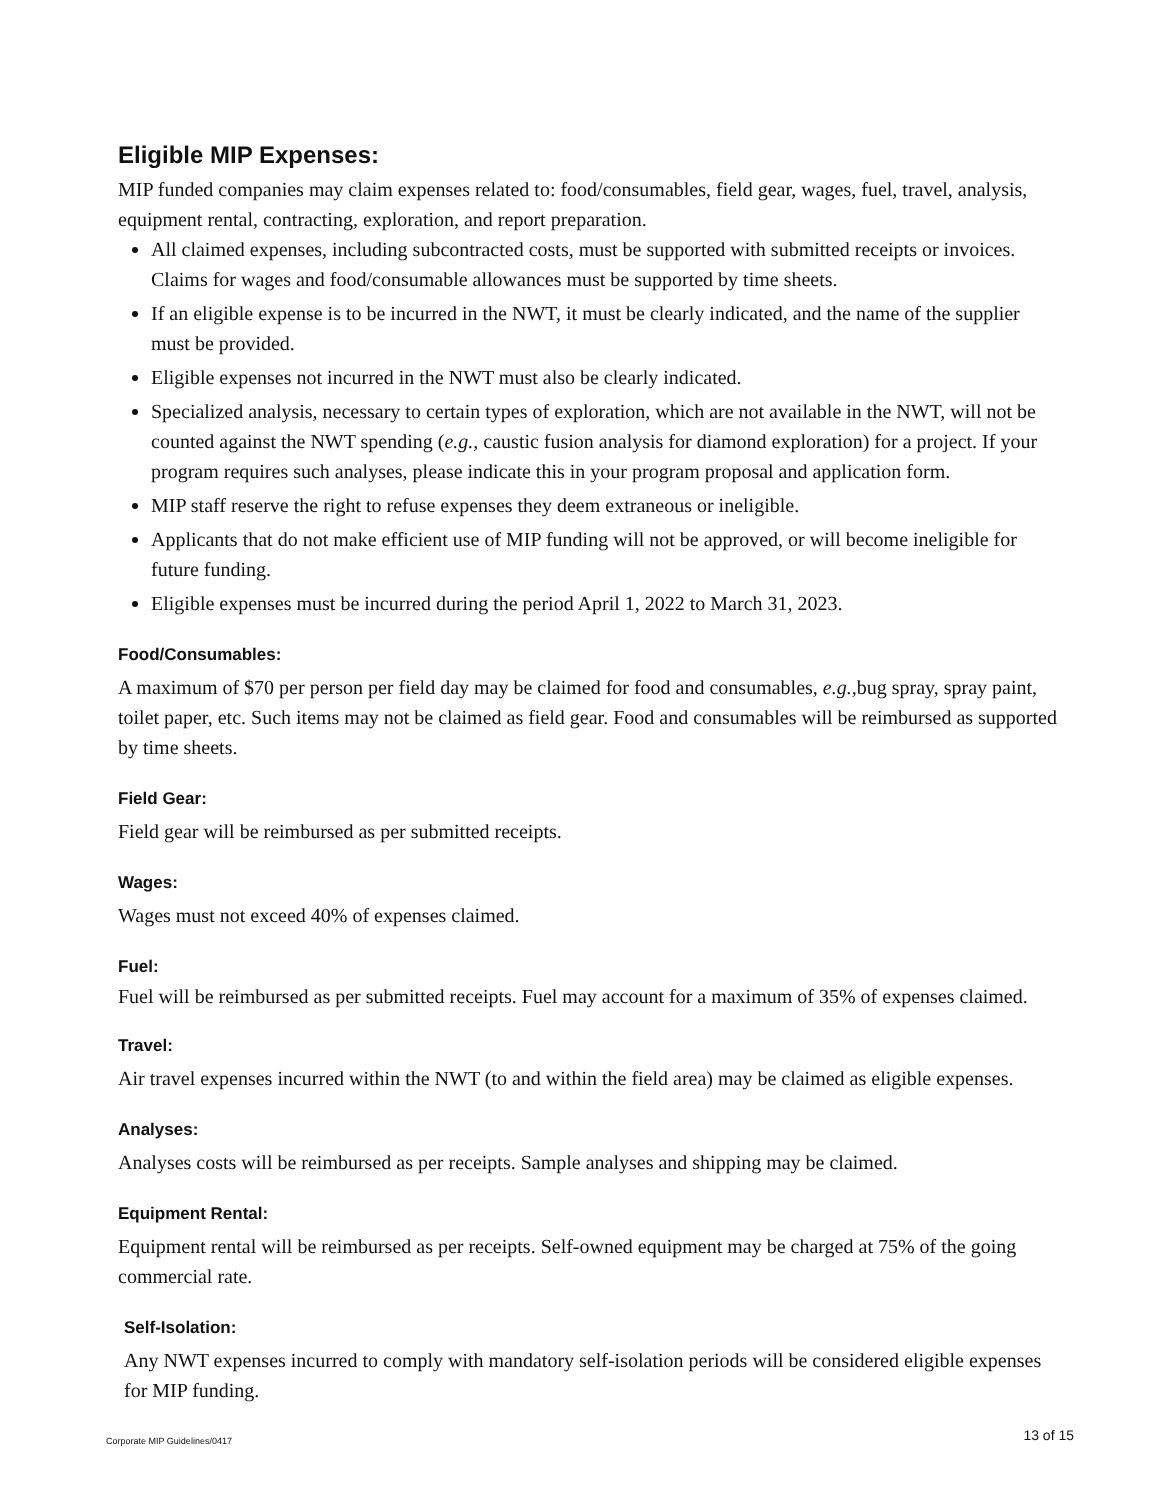Eligible MIP Expenses:
MIP funded companies may claim expenses related to: food/consumables, field gear, wages, fuel, travel, analysis, equipment rental, contracting, exploration, and report preparation.
All claimed expenses, including subcontracted costs, must be supported with submitted receipts or invoices. Claims for wages and food/consumable allowances must be supported by time sheets.
If an eligible expense is to be incurred in the NWT, it must be clearly indicated, and the name of the supplier must be provided.
Eligible expenses not incurred in the NWT must also be clearly indicated.
Specialized analysis, necessary to certain types of exploration, which are not available in the NWT, will not be counted against the NWT spending (e.g., caustic fusion analysis for diamond exploration) for a project. If your program requires such analyses, please indicate this in your program proposal and application form.
MIP staff reserve the right to refuse expenses they deem extraneous or ineligible.
Applicants that do not make efficient use of MIP funding will not be approved, or will become ineligible for future funding.
Eligible expenses must be incurred during the period April 1, 2022 to March 31, 2023.
Food/Consumables:
A maximum of $70 per person per field day may be claimed for food and consumables, e.g., bug spray, spray paint, toilet paper, etc. Such items may not be claimed as field gear. Food and consumables will be reimbursed as supported by time sheets.
Field Gear:
Field gear will be reimbursed as per submitted receipts.
Wages:
Wages must not exceed 40% of expenses claimed.
Fuel:
Fuel will be reimbursed as per submitted receipts. Fuel may account for a maximum of 35% of expenses claimed.
Travel:
Air travel expenses incurred within the NWT (to and within the field area) may be claimed as eligible expenses.
Analyses:
Analyses costs will be reimbursed as per receipts. Sample analyses and shipping may be claimed.
Equipment Rental:
Equipment rental will be reimbursed as per receipts. Self-owned equipment may be charged at 75% of the going commercial rate.
Self-Isolation:
Any NWT expenses incurred to comply with mandatory self-isolation periods will be considered eligible expenses for MIP funding.
Corporate MIP Guidelines/0417 13 of 15